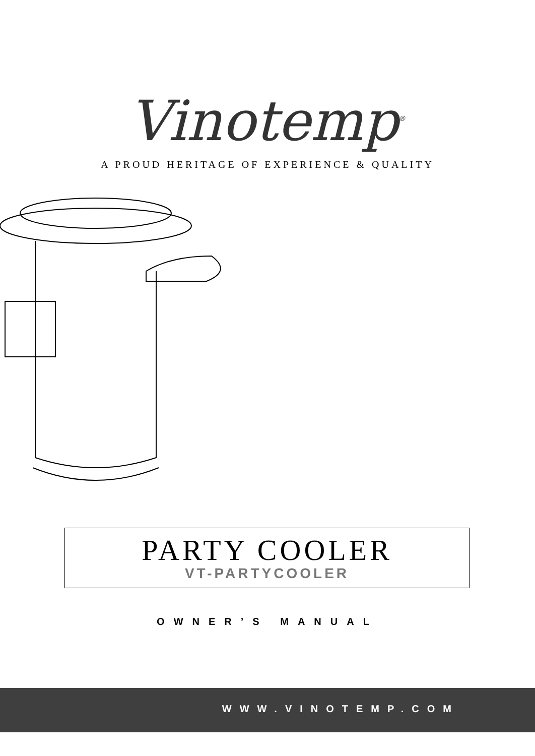Vinotemp<sup>®</sup>
A PROUD HERITAGE OF EXPERIENCE & QUALITY
PARTY COOLER
VT-PARTYCOOLER
OWNER’S MANUAL
WWW.VINOTEMP.COM